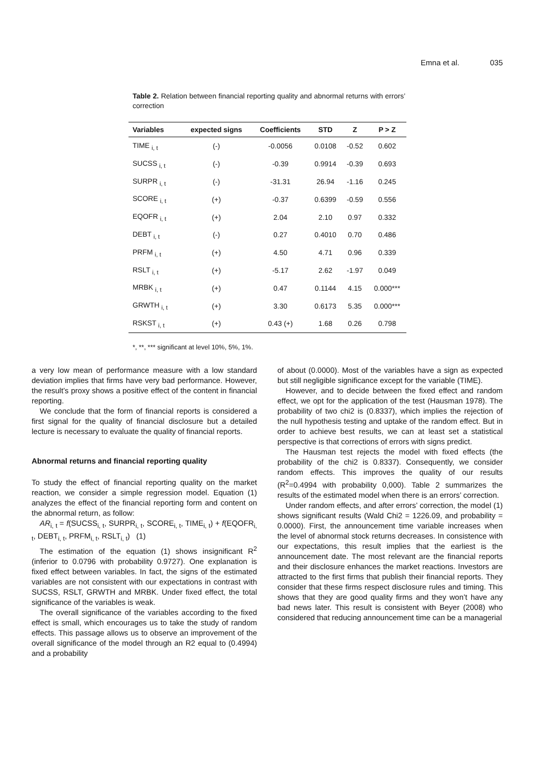Emna et al. 035
Table 2. Relation between financial reporting quality and abnormal returns with errors’ correction
| Variables | expected signs | Coefficients | STD | Z | P > Z |
| --- | --- | --- | --- | --- | --- |
| TIME <sub>i, t</sub> | (-) | -0.0056 | 0.0108 | -0.52 | 0.602 |
| SUCSS <sub>i, t</sub> | (-) | -0.39 | 0.9914 | -0.39 | 0.693 |
| SURPR <sub>i, t</sub> | (-) | -31.31 | 26.94 | -1.16 | 0.245 |
| SCORE <sub>i, t</sub> | (+) | -0.37 | 0.6399 | -0.59 | 0.556 |
| EQOFR <sub>i, t</sub> | (+) | 2.04 | 2.10 | 0.97 | 0.332 |
| DEBT <sub>i, t</sub> | (-) | 0.27 | 0.4010 | 0.70 | 0.486 |
| PRFM <sub>i, t</sub> | (+) | 4.50 | 4.71 | 0.96 | 0.339 |
| RSLT <sub>i, t</sub> | (+) | -5.17 | 2.62 | -1.97 | 0.049 |
| MRBK <sub>i, t</sub> | (+) | 0.47 | 0.1144 | 4.15 | 0.000*** |
| GRWTH <sub>i, t</sub> | (+) | 3.30 | 0.6173 | 5.35 | 0.000*** |
| RSKST <sub>i, t</sub> | (+) | 0.43 (+) | 1.68 | 0.26 | 0.798 |
*, **, *** significant at level 10%, 5%, 1%.
a very low mean of performance measure with a low standard deviation implies that firms have very bad performance. However, the result’s proxy shows a positive effect of the content in financial reporting.
We conclude that the form of financial reports is considered a first signal for the quality of financial disclosure but a detailed lecture is necessary to evaluate the quality of financial reports.
Abnormal returns and financial reporting quality
To study the effect of financial reporting quality on the market reaction, we consider a simple regression model. Equation (1) analyzes the effect of the financial reporting form and content on the abnormal return, as follow:
AR<sub>i, t</sub> = f(SUCSS<sub>i, t</sub>, SURPR<sub>i, t</sub>, SCORE<sub>i, t</sub>, TIME<sub>i, t</sub>) + f(EQOFR<sub>i, t</sub>, DEBT<sub>i, t</sub>, PRFM<sub>i, t</sub>, RSLT<sub>i, t</sub>) (1)
The estimation of the equation (1) shows insignificant R<sup>2</sup> (inferior to 0.0796 with probability 0.9727). One explanation is fixed effect between variables. In fact, the signs of the estimated variables are not consistent with our expectations in contrast with SUCSS, RSLT, GRWTH and MRBK. Under fixed effect, the total significance of the variables is weak.
The overall significance of the variables according to the fixed effect is small, which encourages us to take the study of random effects. This passage allows us to observe an improvement of the overall significance of the model through an R2 equal to (0.4994) and a probability
of about (0.0000). Most of the variables have a sign as expected but still negligible significance except for the variable (TIME).
However, and to decide between the fixed effect and random effect, we opt for the application of the test (Hausman 1978). The probability of two chi2 is (0.8337), which implies the rejection of the null hypothesis testing and uptake of the random effect. But in order to achieve best results, we can at least set a statistical perspective is that corrections of errors with signs predict.
The Hausman test rejects the model with fixed effects (the probability of the chi2 is 0.8337). Consequently, we consider random effects. This improves the quality of our results (R<sup>2</sup>=0.4994 with probability 0,000). Table 2 summarizes the results of the estimated model when there is an errors’ correction.
Under random effects, and after errors’ correction, the model (1) shows significant results (Wald Chi2 = 1226.09, and probability = 0.0000). First, the announcement time variable increases when the level of abnormal stock returns decreases. In consistence with our expectations, this result implies that the earliest is the announcement date. The most relevant are the financial reports and their disclosure enhances the market reactions. Investors are attracted to the first firms that publish their financial reports. They consider that these firms respect disclosure rules and timing. This shows that they are good quality firms and they won’t have any bad news later. This result is consistent with Beyer (2008) who considered that reducing announcement time can be a managerial